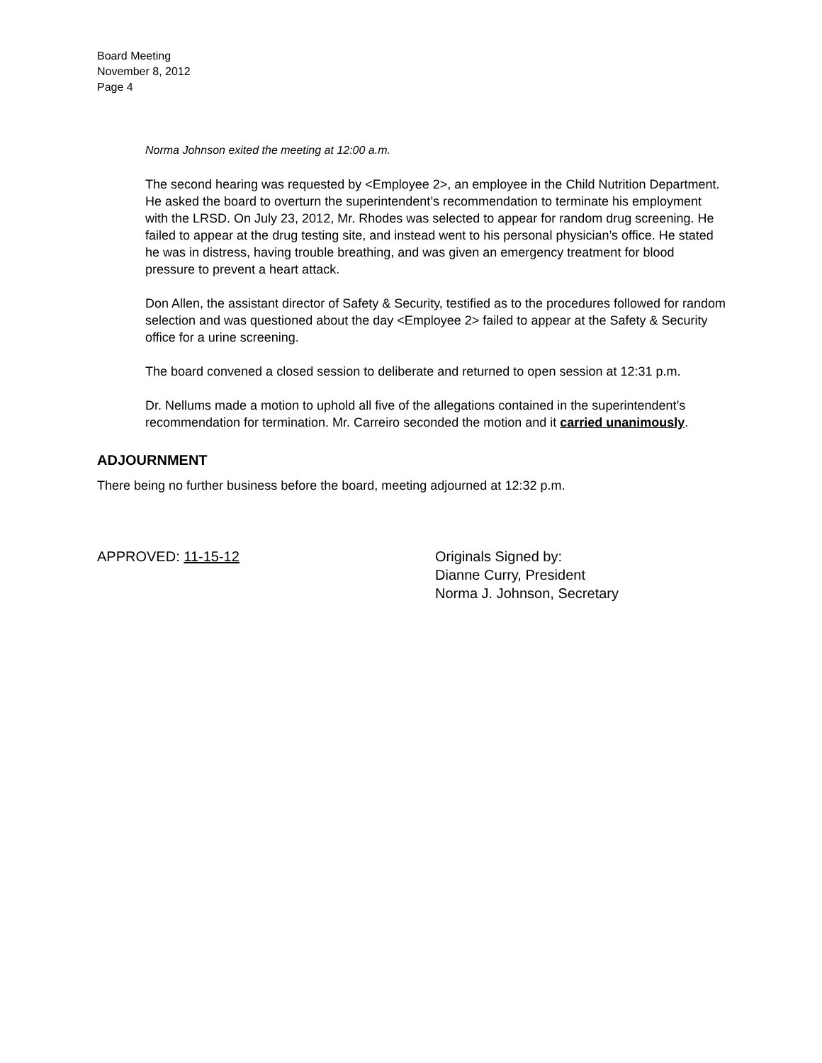Board Meeting
November 8, 2012
Page 4
Norma Johnson exited the meeting at 12:00 a.m.
The second hearing was requested by <Employee 2>, an employee in the Child Nutrition Department. He asked the board to overturn the superintendent’s recommendation to terminate his employment with the LRSD. On July 23, 2012, Mr. Rhodes was selected to appear for random drug screening. He failed to appear at the drug testing site, and instead went to his personal physician’s office. He stated he was in distress, having trouble breathing, and was given an emergency treatment for blood pressure to prevent a heart attack.
Don Allen, the assistant director of Safety & Security, testified as to the procedures followed for random selection and was questioned about the day <Employee 2> failed to appear at the Safety & Security office for a urine screening.
The board convened a closed session to deliberate and returned to open session at 12:31 p.m.
Dr. Nellums made a motion to uphold all five of the allegations contained in the superintendent’s recommendation for termination. Mr. Carreiro seconded the motion and it carried unanimously.
ADJOURNMENT
There being no further business before the board, meeting adjourned at 12:32 p.m.
APPROVED: 11-15-12 Originals Signed by:
Dianne Curry, President
Norma J. Johnson, Secretary